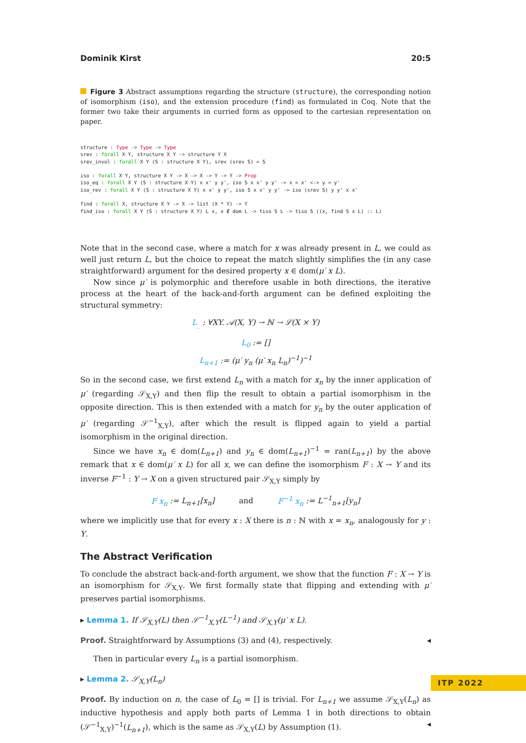Dominik Kirst 20:5
Figure 3 Abstract assumptions regarding the structure (structure), the corresponding notion of isomorphism (iso), and the extension procedure (find) as formulated in Coq. Note that the former two take their arguments in curried form as opposed to the cartesian representation on paper.
structure : Type -> Type -> Type
srev : forall X Y, structure X Y -> structure Y X
srev_invol : forall X Y (S : structure X Y), srev (srev S) = S

iso : forall X Y, structure X Y -> X -> X -> Y -> Y -> Prop
iso_eq : forall X Y (S : structure X Y) x x' y y', iso S x x' y y' -> x = x' <-> y = y'
iso_rev : forall X Y (S : structure X Y) x x' y y', iso S x x' y y' -> iso (srev S) y y' x x'

find : forall X, structure X Y -> X -> list (X * Y) -> Y
find_iso : forall X Y (S : structure X Y) L x, x ∉ dom L -> tiso S L -> tiso S ((x, find S x L) :: L)
Note that in the second case, where a match for x was already present in L, we could as well just return L, but the choice to repeat the match slightly simplifies the (in any case straightforward) argument for the desired property x ∈ dom(μ′ x L).
Now since μ′ is polymorphic and therefore usable in both directions, the iterative process at the heart of the back-and-forth argument can be defined exploiting the structural symmetry:
L<sub>_</sub> : ∀XY. 𝒜(X, Y) → ℕ → ℒ(X × Y)
L<sub>0</sub> := []
L<sub>n+1</sub> := (μ′ y<sub>n</sub> (μ′ x<sub>n</sub> L<sub>n</sub>)<sup>−1</sup>)<sup>−1</sup>
So in the second case, we first extend L<sub>n</sub> with a match for x<sub>n</sub> by the inner application of μ′ (regarding 𝒮<sub>X,Y</sub>) and then flip the result to obtain a partial isomorphism in the opposite direction. This is then extended with a match for y<sub>n</sub> by the outer application of μ′ (regarding 𝒮<sup>−1</sup><sub>X,Y</sub>), after which the result is flipped again to yield a partial isomorphism in the original direction.
Since we have x<sub>n</sub> ∈ dom(L<sub>n+1</sub>) and y<sub>n</sub> ∈ dom(L<sub>n+1</sub>)<sup>−1</sup> = ran(L<sub>n+1</sub>) by the above remark that x ∈ dom(μ′ x L) for all x, we can define the isomorphism F : X → Y and its inverse F<sup>−1</sup> : Y → X on a given structured pair 𝒮<sub>X,Y</sub> simply by
F x<sub>n</sub> := L<sub>n+1</sub>[x<sub>n</sub>] and F<sup>−1</sup> x<sub>n</sub> := L<sup>−1</sup><sub>n+1</sub>[y<sub>n</sub>]
where we implicitly use that for every x : X there is n : ℕ with x = x<sub>n</sub>, analogously for y : Y.
The Abstract Verification
To conclude the abstract back-and-forth argument, we show that the function F : X → Y is an isomorphism for 𝒮<sub>X,Y</sub>. We first formally state that flipping and extending with μ′ preserves partial isomorphisms.
▸ Lemma 1. If 𝒮<sub>X,Y</sub>(L) then 𝒮<sup>−1</sup><sub>X,Y</sub>(L<sup>−1</sup>) and 𝒮<sub>X,Y</sub>(μ′ x L).
Proof. Straightforward by Assumptions (3) and (4), respectively. ◂
Then in particular every L<sub>n</sub> is a partial isomorphism.
▸ Lemma 2. 𝒮<sub>X,Y</sub>(L<sub>n</sub>)
Proof. By induction on n, the case of L<sub>0</sub> = [] is trivial. For L<sub>n+1</sub> we assume 𝒮<sub>X,Y</sub>(L<sub>n</sub>) as inductive hypothesis and apply both parts of Lemma 1 in both directions to obtain (𝒮<sup>−1</sup><sub>X,Y</sub>)<sup>−1</sup>(L<sub>n+1</sub>), which is the same as 𝒮<sub>X,Y</sub>(L) by Assumption (1). ◂
ITP 2022